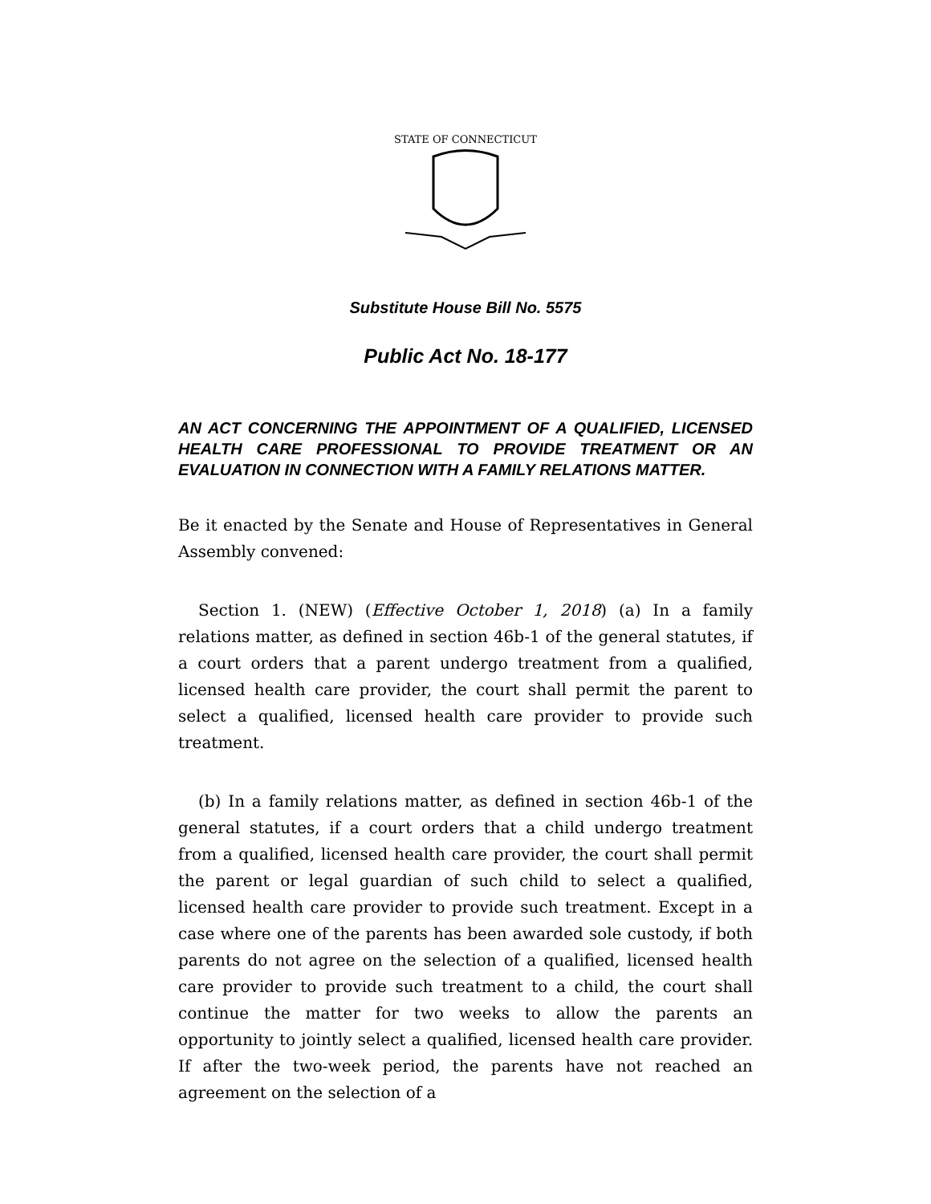STATE OF CONNECTICUT
Substitute House Bill No. 5575
Public Act No. 18-177
AN ACT CONCERNING THE APPOINTMENT OF A QUALIFIED, LICENSED HEALTH CARE PROFESSIONAL TO PROVIDE TREATMENT OR AN EVALUATION IN CONNECTION WITH A FAMILY RELATIONS MATTER.
Be it enacted by the Senate and House of Representatives in General Assembly convened:
Section 1. (NEW) (Effective October 1, 2018) (a) In a family relations matter, as defined in section 46b-1 of the general statutes, if a court orders that a parent undergo treatment from a qualified, licensed health care provider, the court shall permit the parent to select a qualified, licensed health care provider to provide such treatment.
(b) In a family relations matter, as defined in section 46b-1 of the general statutes, if a court orders that a child undergo treatment from a qualified, licensed health care provider, the court shall permit the parent or legal guardian of such child to select a qualified, licensed health care provider to provide such treatment. Except in a case where one of the parents has been awarded sole custody, if both parents do not agree on the selection of a qualified, licensed health care provider to provide such treatment to a child, the court shall continue the matter for two weeks to allow the parents an opportunity to jointly select a qualified, licensed health care provider. If after the two-week period, the parents have not reached an agreement on the selection of a